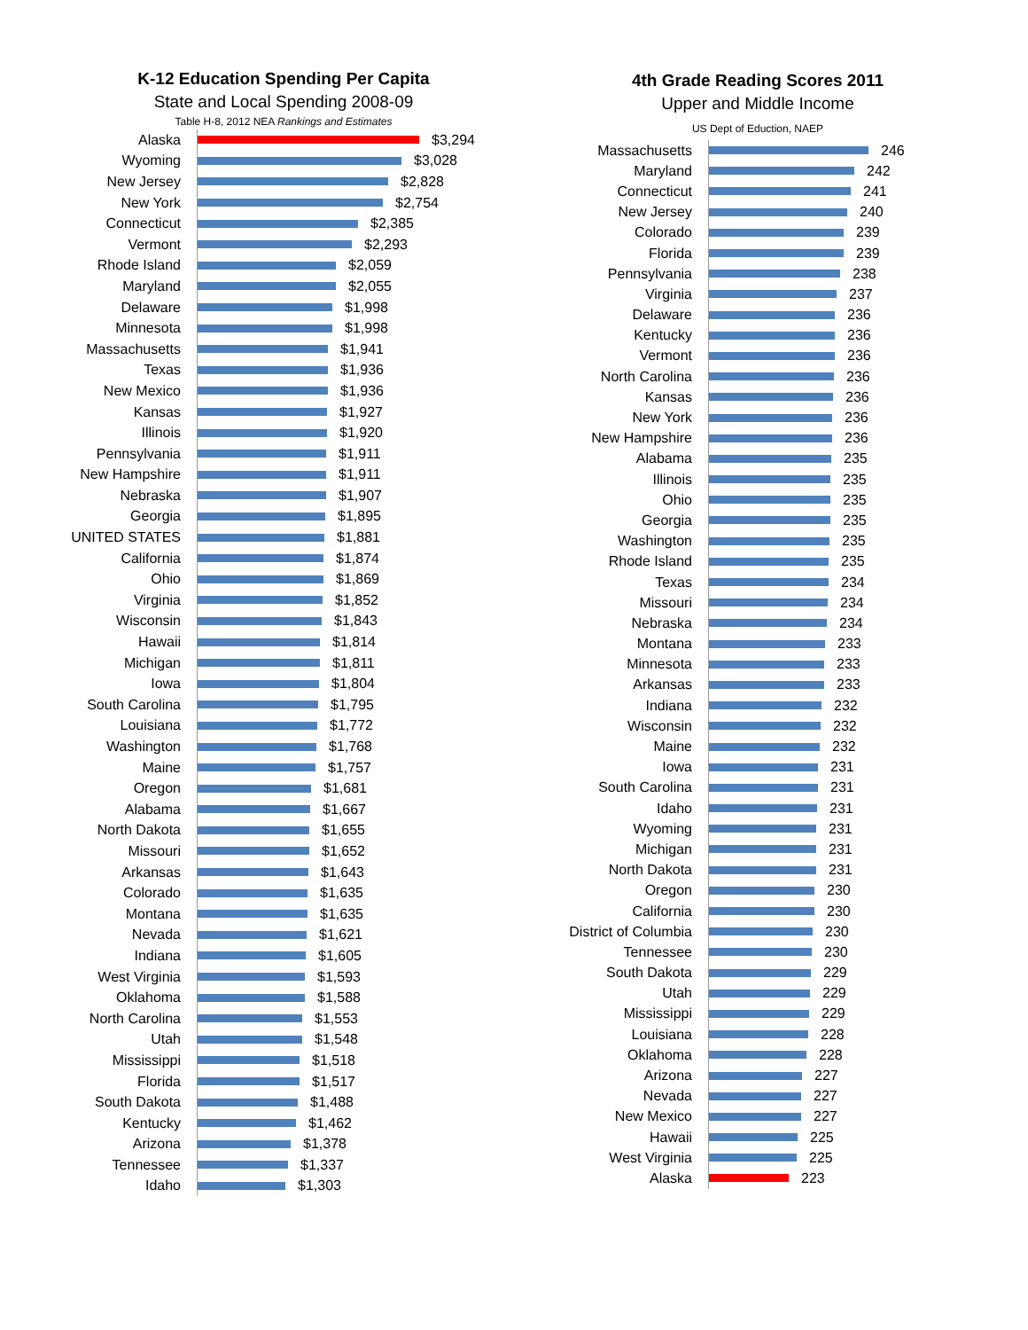K-12 Education Spending Per Capita
State and Local Spending 2008-09
Table H-8, 2012 NEA Rankings and Estimates
Alaska
$3,294
Wyoming
$3,028
New Jersey
$2,828
New York
$2,754
Connecticut
$2,385
Vermont
$2,293
Rhode Island
$2,059
Maryland
$2,055
Delaware
$1,998
Minnesota
$1,998
Massachusetts
$1,941
Texas
$1,936
New Mexico
$1,936
Kansas
$1,927
Illinois
$1,920
Pennsylvania
$1,911
New Hampshire
$1,911
Nebraska
$1,907
Georgia
$1,895
UNITED STATES
$1,881
California
$1,874
Ohio
$1,869
Virginia
$1,852
Wisconsin
$1,843
Hawaii
$1,814
Michigan
$1,811
Iowa
$1,804
South Carolina
$1,795
Louisiana
$1,772
Washington
$1,768
Maine
$1,757
Oregon
$1,681
Alabama
$1,667
North Dakota
$1,655
Missouri
$1,652
Arkansas
$1,643
Colorado
$1,635
Montana
$1,635
Nevada
$1,621
Indiana
$1,605
West Virginia
$1,593
Oklahoma
$1,588
North Carolina
$1,553
Utah
$1,548
Mississippi
$1,518
Florida
$1,517
South Dakota
$1,488
Kentucky
$1,462
Arizona
$1,378
Tennessee
$1,337
Idaho
$1,303
4th Grade Reading Scores 2011
Upper and Middle Income
US Dept of Eduction, NAEP
Massachusetts
246
Maryland
242
Connecticut
241
New Jersey
240
Colorado
239
Florida
239
Pennsylvania
238
Virginia
237
Delaware
236
Kentucky
236
Vermont
236
North Carolina
236
Kansas
236
New York
236
New Hampshire
236
Alabama
235
Illinois
235
Ohio
235
Georgia
235
Washington
235
Rhode Island
235
Texas
234
Missouri
234
Nebraska
234
Montana
233
Minnesota
233
Arkansas
233
Indiana
232
Wisconsin
232
Maine
232
Iowa
231
South Carolina
231
Idaho
231
Wyoming
231
Michigan
231
North Dakota
231
Oregon
230
California
230
District of Columbia
230
Tennessee
230
South Dakota
229
Utah
229
Mississippi
229
Louisiana
228
Oklahoma
228
Arizona
227
Nevada
227
New Mexico
227
Hawaii
225
West Virginia
225
Alaska
223